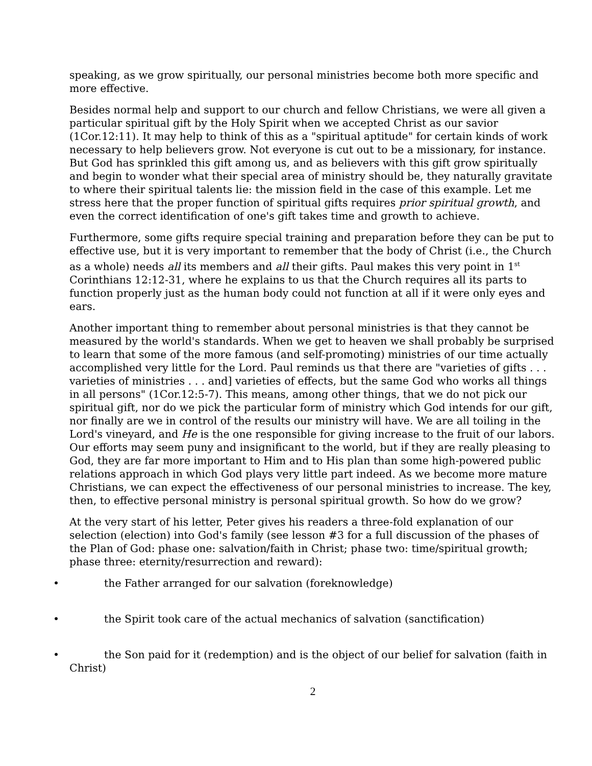speaking, as we grow spiritually, our personal ministries become both more specific and more effective.
Besides normal help and support to our church and fellow Christians, we were all given a particular spiritual gift by the Holy Spirit when we accepted Christ as our savior (1Cor.12:11). It may help to think of this as a "spiritual aptitude" for certain kinds of work necessary to help believers grow. Not everyone is cut out to be a missionary, for instance. But God has sprinkled this gift among us, and as believers with this gift grow spiritually and begin to wonder what their special area of ministry should be, they naturally gravitate to where their spiritual talents lie: the mission field in the case of this example. Let me stress here that the proper function of spiritual gifts requires prior spiritual growth, and even the correct identification of one's gift takes time and growth to achieve.
Furthermore, some gifts require special training and preparation before they can be put to effective use, but it is very important to remember that the body of Christ (i.e., the Church as a whole) needs all its members and all their gifts. Paul makes this very point in 1<sup>st</sup> Corinthians 12:12-31, where he explains to us that the Church requires all its parts to function properly just as the human body could not function at all if it were only eyes and ears.
Another important thing to remember about personal ministries is that they cannot be measured by the world's standards. When we get to heaven we shall probably be surprised to learn that some of the more famous (and self-promoting) ministries of our time actually accomplished very little for the Lord. Paul reminds us that there are "varieties of gifts . . . varieties of ministries . . . and] varieties of effects, but the same God who works all things in all persons" (1Cor.12:5-7). This means, among other things, that we do not pick our spiritual gift, nor do we pick the particular form of ministry which God intends for our gift, nor finally are we in control of the results our ministry will have. We are all toiling in the Lord's vineyard, and He is the one responsible for giving increase to the fruit of our labors. Our efforts may seem puny and insignificant to the world, but if they are really pleasing to God, they are far more important to Him and to His plan than some high-powered public relations approach in which God plays very little part indeed. As we become more mature Christians, we can expect the effectiveness of our personal ministries to increase. The key, then, to effective personal ministry is personal spiritual growth. So how do we grow?
At the very start of his letter, Peter gives his readers a three-fold explanation of our selection (election) into God's family (see lesson #3 for a full discussion of the phases of the Plan of God: phase one: salvation/faith in Christ; phase two: time/spiritual growth; phase three: eternity/resurrection and reward):
• the Father arranged for our salvation (foreknowledge)
• the Spirit took care of the actual mechanics of salvation (sanctification)
• the Son paid for it (redemption) and is the object of our belief for salvation (faith in Christ)
2